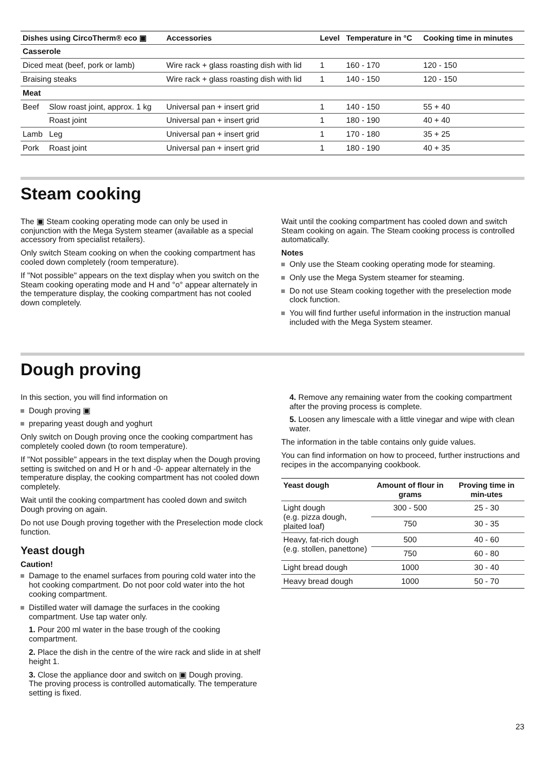| Dishes using CircoTherm® eco ▣ | | Accessories | Level | Temperature in °C | Cooking time in minutes |
| --- | --- | --- | --- | --- | --- |
| Casserole | | | | | |
| Diced meat (beef, pork or lamb) | | Wire rack + glass roasting dish with lid | 1 | 160 - 170 | 120 - 150 |
| Braising steaks | | Wire rack + glass roasting dish with lid | 1 | 140 - 150 | 120 - 150 |
| Meat | | | | | |
| Beef | Slow roast joint, approx. 1 kg | Universal pan + insert grid | 1 | 140 - 150 | 55 + 40 |
| | Roast joint | Universal pan + insert grid | 1 | 180 - 190 | 40 + 40 |
| Lamb | Leg | Universal pan + insert grid | 1 | 170 - 180 | 35 + 25 |
| Pork | Roast joint | Universal pan + insert grid | 1 | 180 - 190 | 40 + 35 |
Steam cooking
The ▣ Steam cooking operating mode can only be used in conjunction with the Mega System steamer (available as a special accessory from specialist retailers).
Only switch Steam cooking on when the cooking compartment has cooled down completely (room temperature).
If "Not possible" appears on the text display when you switch on the Steam cooking operating mode and H and °o° appear alternately in the temperature display, the cooking compartment has not cooled down completely.
Wait until the cooking compartment has cooled down and switch Steam cooking on again. The Steam cooking process is controlled automatically.
Notes
Only use the Steam cooking operating mode for steaming.
Only use the Mega System steamer for steaming.
Do not use Steam cooking together with the preselection mode clock function.
You will find further useful information in the instruction manual included with the Mega System steamer.
Dough proving
In this section, you will find information on
Dough proving ▣
preparing yeast dough and yoghurt
Only switch on Dough proving once the cooking compartment has completely cooled down (to room temperature).
If "Not possible" appears in the text display when the Dough proving setting is switched on and H or h and -0- appear alternately in the temperature display, the cooking compartment has not cooled down completely.
Wait until the cooking compartment has cooled down and switch Dough proving on again.
Do not use Dough proving together with the Preselection mode clock function.
Yeast dough
Caution!
Damage to the enamel surfaces from pouring cold water into the hot cooking compartment. Do not poor cold water into the hot cooking compartment.
Distilled water will damage the surfaces in the cooking compartment. Use tap water only.
1. Pour 200 ml water in the base trough of the cooking compartment.
2. Place the dish in the centre of the wire rack and slide in at shelf height 1.
3. Close the appliance door and switch on ▣ Dough proving.
The proving process is controlled automatically. The temperature setting is fixed.
4. Remove any remaining water from the cooking compartment after the proving process is complete.
5. Loosen any limescale with a little vinegar and wipe with clean water.
The information in the table contains only guide values.
You can find information on how to proceed, further instructions and recipes in the accompanying cookbook.
| Yeast dough | Amount of flour in grams | Proving time in min-utes |
| --- | --- | --- |
| Light dough (e.g. pizza dough, plaited loaf) | 300 - 500 | 25 - 30 |
| | 750 | 30 - 35 |
| Heavy, fat-rich dough (e.g. stollen, panettone) | 500 | 40 - 60 |
| | 750 | 60 - 80 |
| Light bread dough | 1000 | 30 - 40 |
| Heavy bread dough | 1000 | 50 - 70 |
23